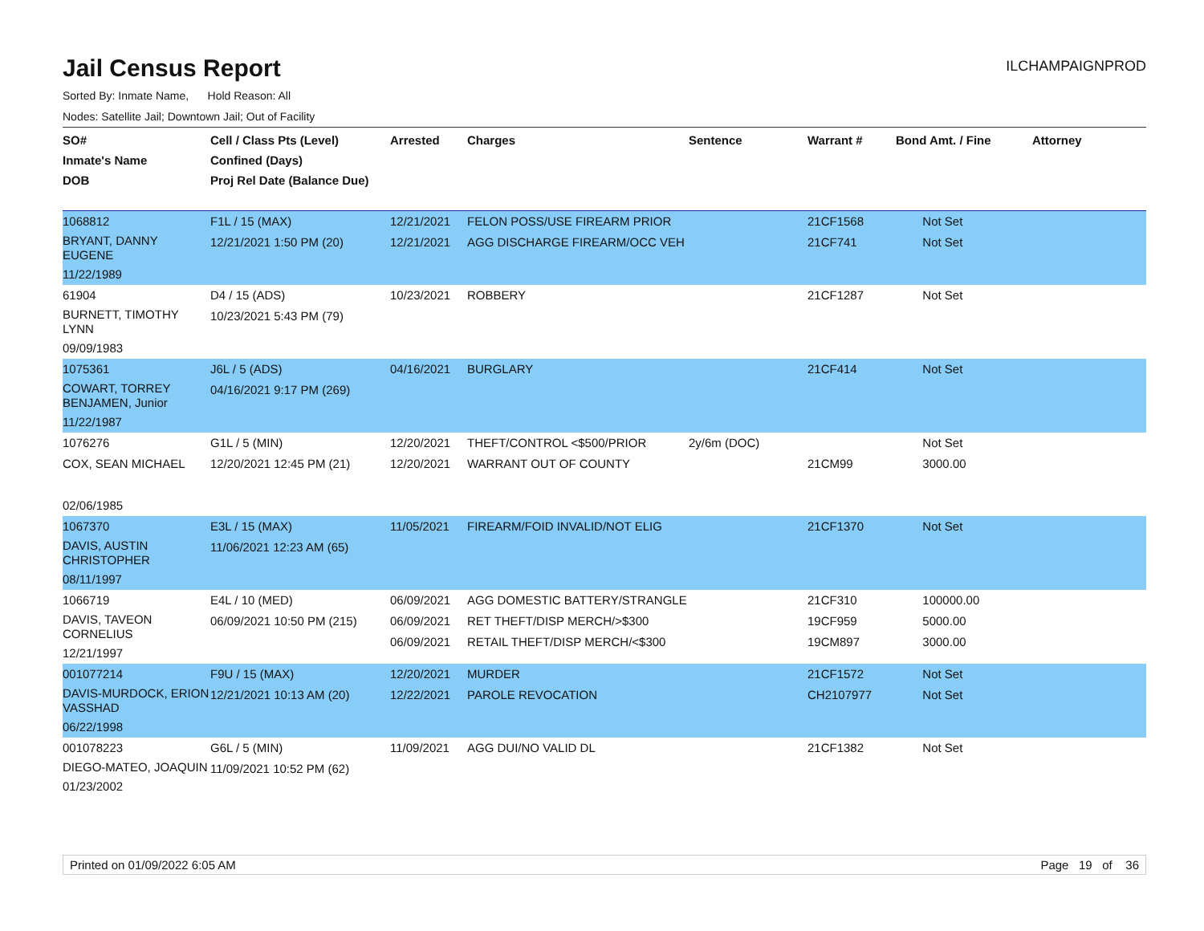Jail Census Report
ILCHAMPAIGNPROD
Sorted By: Inmate Name, Hold Reason: All
Nodes: Satellite Jail; Downtown Jail; Out of Facility
| SO# Inmate's Name DOB | Cell / Class Pts (Level) Confined (Days) Proj Rel Date (Balance Due) | Arrested | Charges | Sentence | Warrant # | Bond Amt. / Fine | Attorney |
| --- | --- | --- | --- | --- | --- | --- | --- |
| 1068812 BRYANT, DANNY EUGENE 11/22/1989 | F1L / 15 (MAX) 12/21/2021 1:50 PM (20) | 12/21/2021 12/21/2021 | FELON POSS/USE FIREARM PRIOR AGG DISCHARGE FIREARM/OCC VEH | | 21CF1568 21CF741 | Not Set Not Set | |
| 61904 BURNETT, TIMOTHY LYNN 09/09/1983 | D4 / 15 (ADS) 10/23/2021 5:43 PM (79) | 10/23/2021 | ROBBERY | | 21CF1287 | Not Set | |
| 1075361 COWART, TORREY BENJAMEN, Junior 11/22/1987 | J6L / 5 (ADS) 04/16/2021 9:17 PM (269) | 04/16/2021 | BURGLARY | | 21CF414 | Not Set | |
| 1076276 COX, SEAN MICHAEL 02/06/1985 | G1L / 5 (MIN) 12/20/2021 12:45 PM (21) | 12/20/2021 12/20/2021 | THEFT/CONTROL <$500/PRIOR WARRANT OUT OF COUNTY | 2y/6m (DOC) | 21CM99 | Not Set 3000.00 | |
| 1067370 DAVIS, AUSTIN CHRISTOPHER 08/11/1997 | E3L / 15 (MAX) 11/06/2021 12:23 AM (65) | 11/05/2021 | FIREARM/FOID INVALID/NOT ELIG | | 21CF1370 | Not Set | |
| 1066719 DAVIS, TAVEON CORNELIUS 12/21/1997 | E4L / 10 (MED) 06/09/2021 10:50 PM (215) | 06/09/2021 06/09/2021 06/09/2021 | AGG DOMESTIC BATTERY/STRANGLE RET THEFT/DISP MERCH/>$300 RETAIL THEFT/DISP MERCH/<$300 | | 21CF310 19CF959 19CM897 | 100000.00 5000.00 3000.00 | |
| 001077214 DAVIS-MURDOCK, ERION VASSHAD 06/22/1998 | F9U / 15 (MAX) 12/21/2021 10:13 AM (20) | 12/20/2021 12/22/2021 | MURDER PAROLE REVOCATION | | 21CF1572 CH2107977 | Not Set Not Set | |
| 001078223 DIEGO-MATEO, JOAQUIN 01/23/2002 | G6L / 5 (MIN) 11/09/2021 10:52 PM (62) | 11/09/2021 | AGG DUI/NO VALID DL | | 21CF1382 | Not Set | |
Printed on 01/09/2022 6:05 AM Page 19 of 36